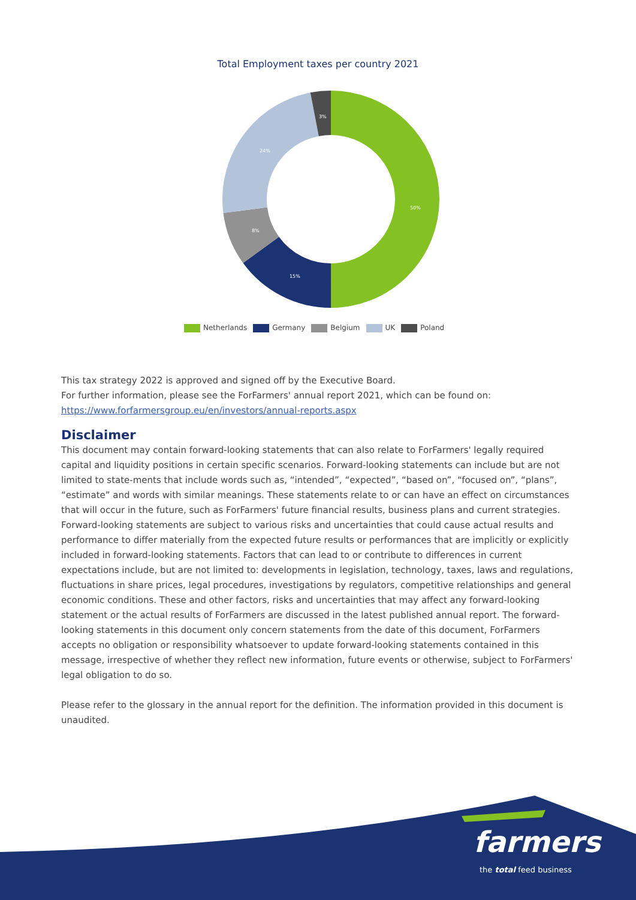Total Employment taxes per country 2021
50%
15%
8%
24%
3%
Netherlands Germany Belgium UK Poland
This tax strategy 2022 is approved and signed off by the Executive Board.
For further information, please see the ForFarmers' annual report 2021, which can be found on:
https://www.forfarmersgroup.eu/en/investors/annual-reports.aspx
Disclaimer
This document may contain forward-looking statements that can also relate to ForFarmers' legally required capital and liquidity positions in certain specific scenarios. Forward-looking statements can include but are not limited to state-ments that include words such as, “intended”, “expected”, “based on”, “focused on”, “plans”, “estimate” and words with similar meanings. These statements relate to or can have an effect on circumstances that will occur in the future, such as ForFarmers' future financial results, business plans and current strategies. Forward-looking statements are subject to various risks and uncertainties that could cause actual results and performance to differ materially from the expected future results or performances that are implicitly or explicitly included in forward-looking statements. Factors that can lead to or contribute to differences in current expectations include, but are not limited to: developments in legislation, technology, taxes, laws and regulations, fluctuations in share prices, legal procedures, investigations by regulators, competitive relationships and general economic conditions. These and other factors, risks and uncertainties that may affect any forward-looking statement or the actual results of ForFarmers are discussed in the latest published annual report. The forward-looking statements in this document only concern statements from the date of this document, ForFarmers accepts no obligation or responsibility whatsoever to update forward-looking statements contained in this message, irrespective of whether they reflect new information, future events or otherwise, subject to ForFarmers' legal obligation to do so.
Please refer to the glossary in the annual report for the definition. The information provided in this document is unaudited.
farmers
the total feed business